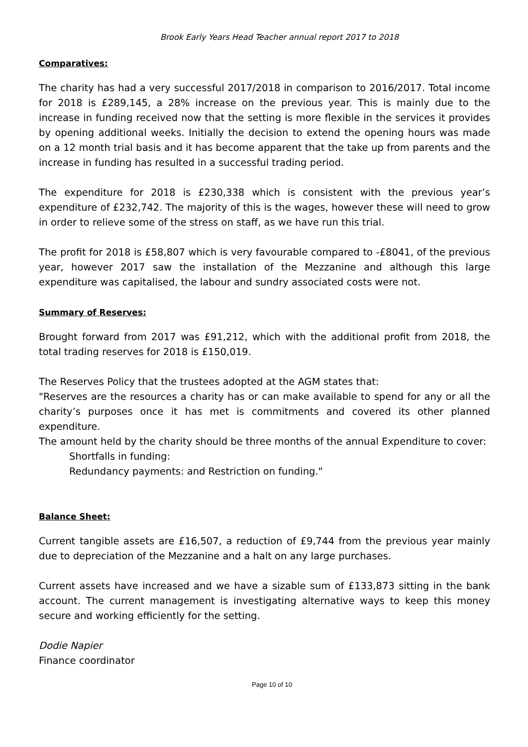Brook Early Years Head Teacher annual report 2017 to 2018
Comparatives:
The charity has had a very successful 2017/2018 in comparison to 2016/2017. Total income for 2018 is £289,145, a 28% increase on the previous year. This is mainly due to the increase in funding received now that the setting is more flexible in the services it provides by opening additional weeks. Initially the decision to extend the opening hours was made on a 12 month trial basis and it has become apparent that the take up from parents and the increase in funding has resulted in a successful trading period.
The expenditure for 2018 is £230,338 which is consistent with the previous year’s expenditure of £232,742. The majority of this is the wages, however these will need to grow in order to relieve some of the stress on staff, as we have run this trial.
The profit for 2018 is £58,807 which is very favourable compared to -£8041, of the previous year, however 2017 saw the installation of the Mezzanine and although this large expenditure was capitalised, the labour and sundry associated costs were not.
Summary of Reserves:
Brought forward from 2017 was £91,212, which with the additional profit from 2018, the total trading reserves for 2018 is £150,019.
The Reserves Policy that the trustees adopted at the AGM states that:
"Reserves are the resources a charity has or can make available to spend for any or all the charity’s purposes once it has met is commitments and covered its other planned expenditure.
The amount held by the charity should be three months of the annual Expenditure to cover:
Shortfalls in funding:
Redundancy payments: and Restriction on funding."
Balance Sheet:
Current tangible assets are £16,507, a reduction of £9,744 from the previous year mainly due to depreciation of the Mezzanine and a halt on any large purchases.
Current assets have increased and we have a sizable sum of £133,873 sitting in the bank account. The current management is investigating alternative ways to keep this money secure and working efficiently for the setting.
Dodie Napier
Finance coordinator
Page 10 of 10